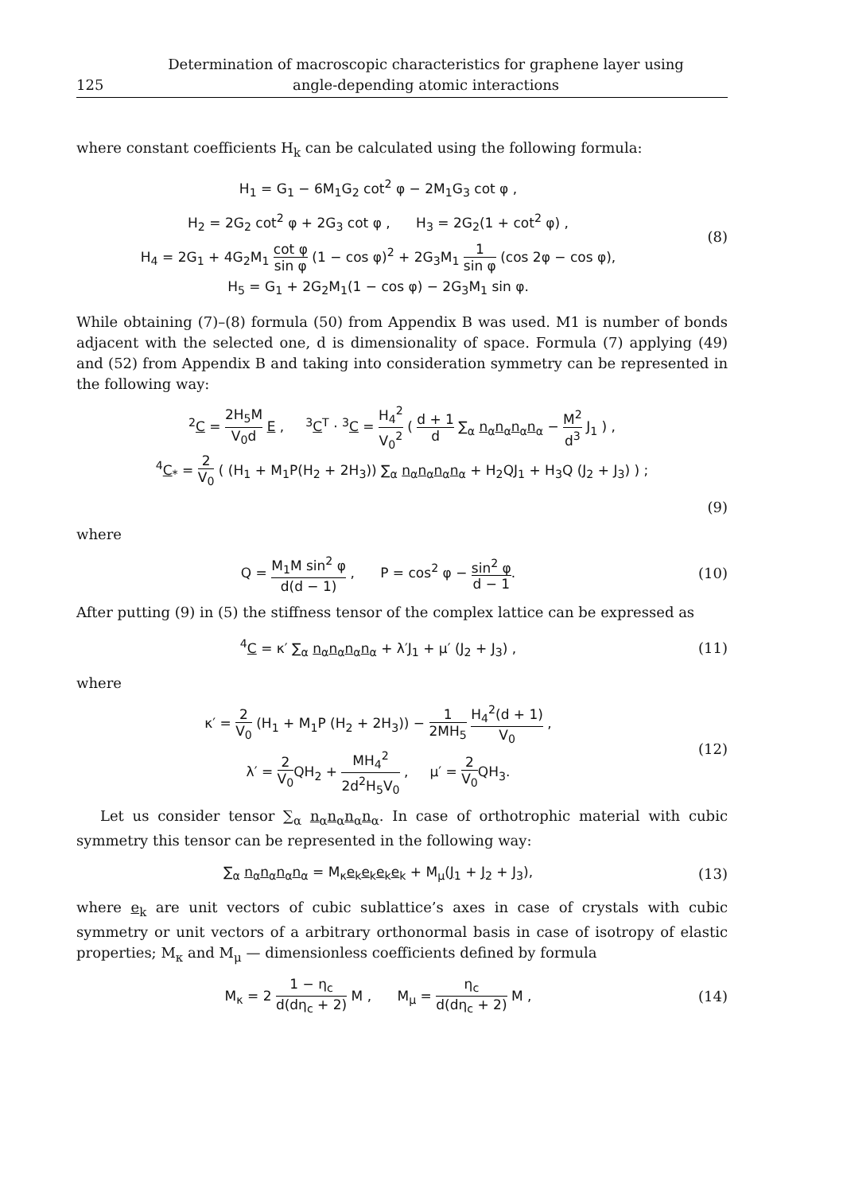125 Determination of macroscopic characteristics for graphene layer using
angle-depending atomic interactions
where constant coefficients H<sub>k</sub> can be calculated using the following formula:
H<sub>1</sub> = G<sub>1</sub> − 6M<sub>1</sub>G<sub>2</sub> cot<sup>2</sup> φ − 2M<sub>1</sub>G<sub>3</sub> cot φ ,
H<sub>2</sub> = 2G<sub>2</sub> cot<sup>2</sup> φ + 2G<sub>3</sub> cot φ , H<sub>3</sub> = 2G<sub>2</sub>(1 + cot<sup>2</sup> φ) ,
H<sub>4</sub> = 2G<sub>1</sub> + 4G<sub>2</sub>M<sub>1</sub> cot φ sin φ (1 − cos φ)<sup>2</sup> + 2G<sub>3</sub>M<sub>1</sub> 1 sin φ (cos 2φ − cos φ),
H<sub>5</sub> = G<sub>1</sub> + 2G<sub>2</sub>M<sub>1</sub>(1 − cos φ) − 2G<sub>3</sub>M<sub>1</sub> sin φ.
(8)
While obtaining (7)–(8) formula (50) from Appendix B was used. M1 is number of bonds adjacent with the selected one, d is dimensionality of space. Formula (7) applying (49) and (52) from Appendix B and taking into consideration symmetry can be represented in the following way:
<sup>2</sup> C = 2H<sub>5</sub>M V<sub>0</sub>d E , <sup>3</sup>C<sup>T</sup> · <sup>3</sup>C = H<sub>4</sub><sup>2</sup> V<sub>0</sub><sup>2</sup> ( d + 1 d ∑<sub>α</sub> n<sub>α</sub>n<sub>α</sub>n<sub>α</sub>n<sub>α</sub> − M<sup>2</sup> d<sup>3</sup> J<sub>1</sub> ) ,
<sup>4</sup> C<sub>*</sub> = 2 V<sub>0</sub> ( (H<sub>1</sub> + M<sub>1</sub>P(H<sub>2</sub> + 2H<sub>3</sub>)) ∑<sub>α</sub> n<sub>α</sub>n<sub>α</sub>n<sub>α</sub>n<sub>α</sub> + H<sub>2</sub>QJ<sub>1</sub> + H<sub>3</sub>Q (J<sub>2</sub> + J<sub>3</sub>) ) ;
(9)
where
Q = M<sub>1</sub>M sin<sup>2</sup> φ d(d − 1) , P = cos<sup>2</sup> φ − sin<sup>2</sup> φ d − 1.
(10)
After putting (9) in (5) the stiffness tensor of the complex lattice can be expressed as
<sup>4</sup> C = κ′ ∑<sub>α</sub> n<sub>α</sub>n<sub>α</sub>n<sub>α</sub>n<sub>α</sub> + λ′J<sub>1</sub> + μ′ (J<sub>2</sub> + J<sub>3</sub>) ,
(11)
where
κ′ = 2 V<sub>0</sub> (H<sub>1</sub> + M<sub>1</sub>P (H<sub>2</sub> + 2H<sub>3</sub>)) − 1 2MH<sub>5</sub> H<sub>4</sub><sup>2</sup>(d + 1) V<sub>0</sub> ,
λ′ = 2 V<sub>0</sub> QH<sub>2</sub> + MH<sub>4</sub><sup>2</sup> 2d<sup>2</sup>H<sub>5</sub>V<sub>0</sub> , μ′ = 2 V<sub>0</sub> QH<sub>3</sub>.
(12)
Let us consider tensor ∑<sub>α</sub> n<sub>α</sub>n<sub>α</sub>n<sub>α</sub>n<sub>α</sub>. In case of orthotrophic material with cubic symmetry this tensor can be represented in the following way:
∑<sub>α</sub> n<sub>α</sub>n<sub>α</sub>n<sub>α</sub>n<sub>α</sub> = M<sub>κ</sub>e<sub>k</sub>e<sub>k</sub>e<sub>k</sub>e<sub>k</sub> + M<sub>μ</sub>(J<sub>1</sub> + J<sub>2</sub> + J<sub>3</sub>),
(13)
where e<sub>k</sub> are unit vectors of cubic sublattice’s axes in case of crystals with cubic symmetry or unit vectors of a arbitrary orthonormal basis in case of isotropy of elastic properties; M<sub>κ</sub> and M<sub>μ</sub> — dimensionless coefficients defined by formula
M<sub>κ</sub> = 2 1 − η<sub>c</sub> d(dη<sub>c</sub> + 2) M , M<sub>μ</sub> = η<sub>c</sub> d(dη<sub>c</sub> + 2) M ,
(14)